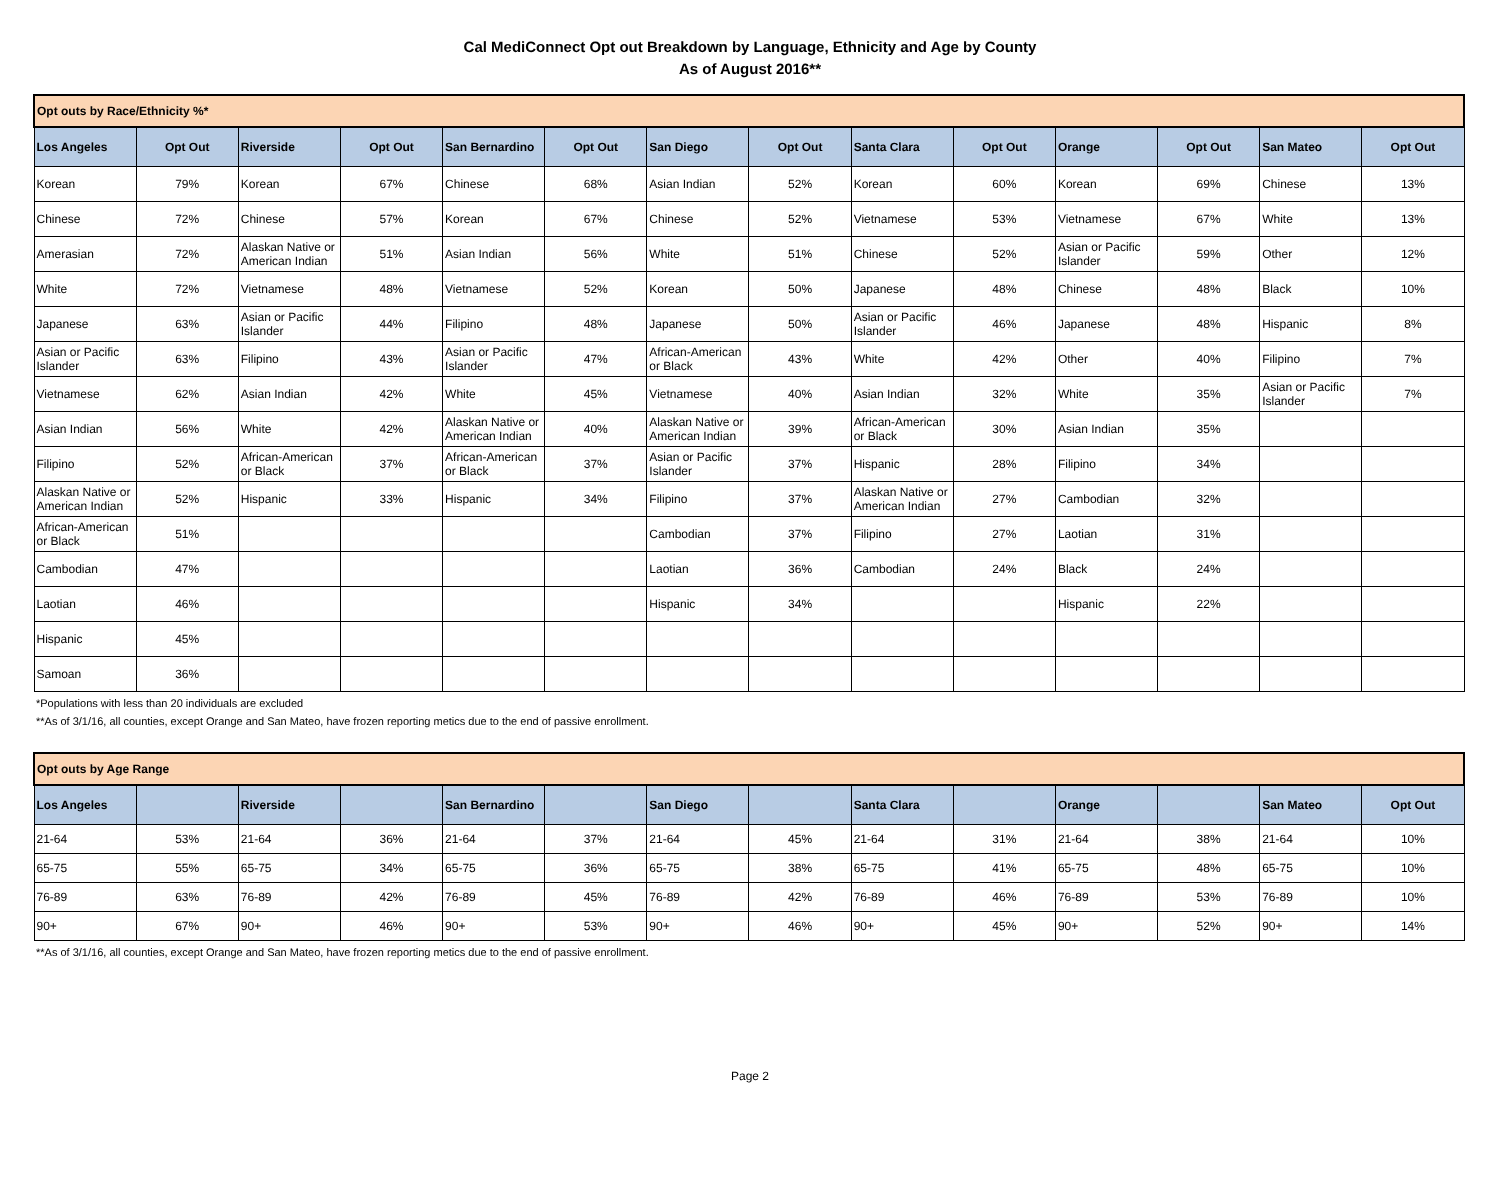Cal MediConnect Opt out Breakdown by Language, Ethnicity and Age by County
As of August 2016**
| Opt outs by Race/Ethnicity %* | | | | | | | | | | | | | |
| Los Angeles | Opt Out | Riverside | Opt Out | San Bernardino | Opt Out | San Diego | Opt Out | Santa Clara | Opt Out | Orange | Opt Out | San Mateo | Opt Out |
| Korean | 79% | Korean | 67% | Chinese | 68% | Asian Indian | 52% | Korean | 60% | Korean | 69% | Chinese | 13% |
| Chinese | 72% | Chinese | 57% | Korean | 67% | Chinese | 52% | Vietnamese | 53% | Vietnamese | 67% | White | 13% |
| Amerasian | 72% | Alaskan Native or American Indian | 51% | Asian Indian | 56% | White | 51% | Chinese | 52% | Asian or Pacific Islander | 59% | Other | 12% |
| White | 72% | Vietnamese | 48% | Vietnamese | 52% | Korean | 50% | Japanese | 48% | Chinese | 48% | Black | 10% |
| Japanese | 63% | Asian or Pacific Islander | 44% | Filipino | 48% | Japanese | 50% | Asian or Pacific Islander | 46% | Japanese | 48% | Hispanic | 8% |
| Asian or Pacific Islander | 63% | Filipino | 43% | Asian or Pacific Islander | 47% | African-American or Black | 43% | White | 42% | Other | 40% | Filipino | 7% |
| Vietnamese | 62% | Asian Indian | 42% | White | 45% | Vietnamese | 40% | Asian Indian | 32% | White | 35% | Asian or Pacific Islander | 7% |
| Asian Indian | 56% | White | 42% | Alaskan Native or American Indian | 40% | Alaskan Native or American Indian | 39% | African-American or Black | 30% | Asian Indian | 35% | | |
| Filipino | 52% | African-American or Black | 37% | African-American or Black | 37% | Asian or Pacific Islander | 37% | Hispanic | 28% | Filipino | 34% | | |
| Alaskan Native or American Indian | 52% | Hispanic | 33% | Hispanic | 34% | Filipino | 37% | Alaskan Native or American Indian | 27% | Cambodian | 32% | | |
| African-American or Black | 51% | | | | | Cambodian | 37% | Filipino | 27% | Laotian | 31% | | |
| Cambodian | 47% | | | | | Laotian | 36% | Cambodian | 24% | Black | 24% | | |
| Laotian | 46% | | | | | Hispanic | 34% | | | Hispanic | 22% | | |
| Hispanic | 45% | | | | | | | | | | | | |
| Samoan | 36% | | | | | | | | | | | | |
*Populations with less than 20 individuals are excluded
**As of 3/1/16, all counties, except Orange and San Mateo, have frozen reporting metics due to the end of passive enrollment.
| Opt outs by Age Range | | | | | | | | | | | | | |
| Los Angeles | | Riverside | | San Bernardino | | San Diego | | Santa Clara | | Orange | | San Mateo | Opt Out |
| 21-64 | 53% | 21-64 | 36% | 21-64 | 37% | 21-64 | 45% | 21-64 | 31% | 21-64 | 38% | 21-64 | 10% |
| 65-75 | 55% | 65-75 | 34% | 65-75 | 36% | 65-75 | 38% | 65-75 | 41% | 65-75 | 48% | 65-75 | 10% |
| 76-89 | 63% | 76-89 | 42% | 76-89 | 45% | 76-89 | 42% | 76-89 | 46% | 76-89 | 53% | 76-89 | 10% |
| 90+ | 67% | 90+ | 46% | 90+ | 53% | 90+ | 46% | 90+ | 45% | 90+ | 52% | 90+ | 14% |
**As of 3/1/16, all counties, except Orange and San Mateo, have frozen reporting metics due to the end of passive enrollment.
Page 2